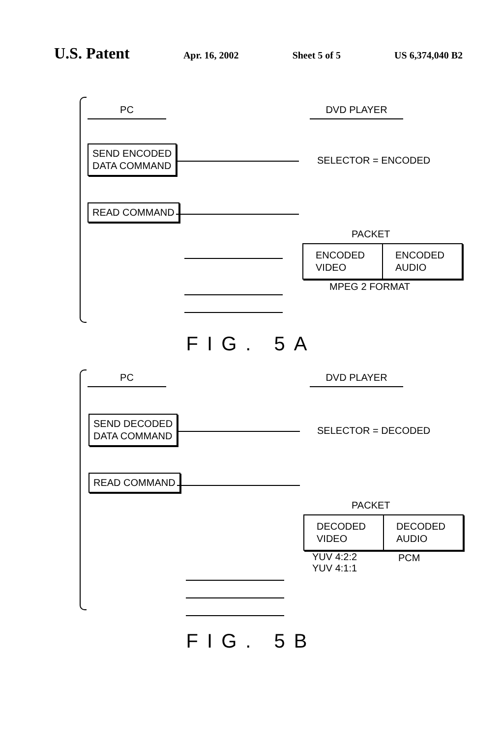U.S. Patent Apr. 16, 2002 Sheet 5 of 5 US 6,374,040 B2
PC DVD PLAYER
SEND ENCODED
DATA COMMAND
SELECTOR = ENCODED
READ COMMAND
PACKET
ENCODED VIDEO
ENCODED AUDIO
MPEG 2 FORMAT
FIG. 5A
PC DVD PLAYER
SEND DECODED
DATA COMMAND
SELECTOR = DECODED
READ COMMAND
PACKET
DECODED VIDEO
DECODED AUDIO
YUV 4:2:2
YUV 4:1:1
PCM
FIG. 5B